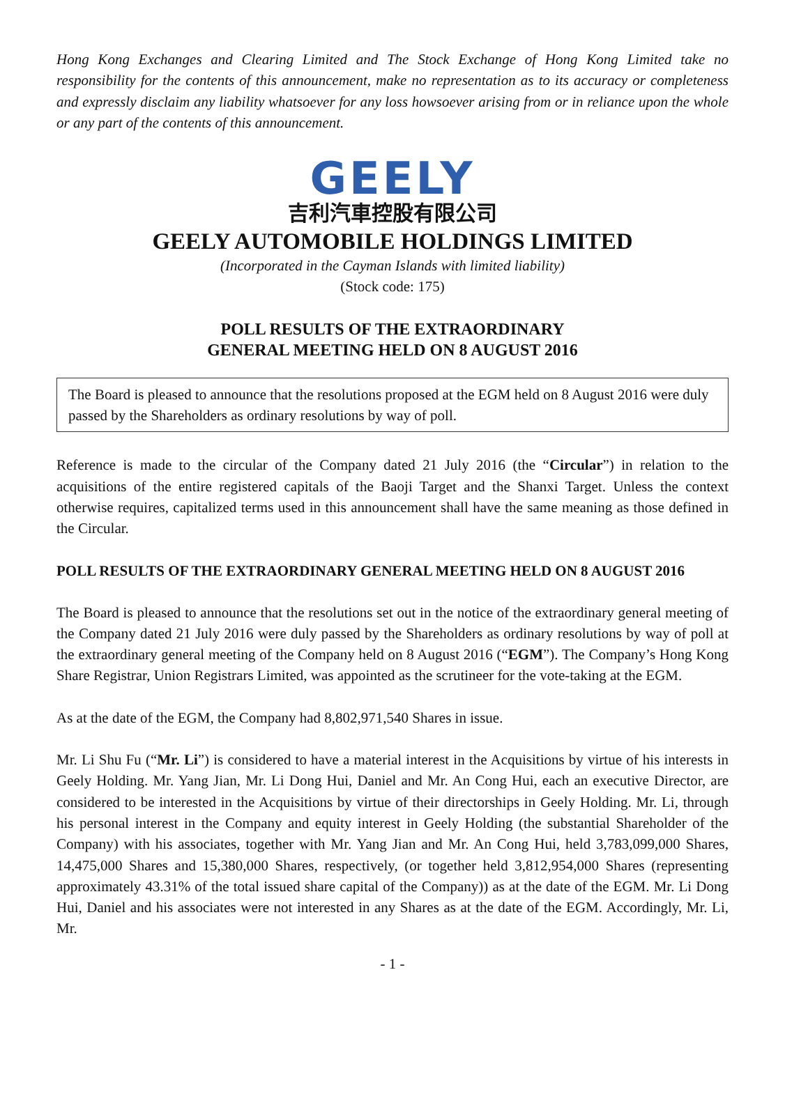Hong Kong Exchanges and Clearing Limited and The Stock Exchange of Hong Kong Limited take no responsibility for the contents of this announcement, make no representation as to its accuracy or completeness and expressly disclaim any liability whatsoever for any loss howsoever arising from or in reliance upon the whole or any part of the contents of this announcement.
GEELY
吉利汽車控股有限公司
GEELY AUTOMOBILE HOLDINGS LIMITED
(Incorporated in the Cayman Islands with limited liability)
(Stock code: 175)
POLL RESULTS OF THE EXTRAORDINARY
GENERAL MEETING HELD ON 8 AUGUST 2016
The Board is pleased to announce that the resolutions proposed at the EGM held on 8 August 2016 were duly passed by the Shareholders as ordinary resolutions by way of poll.
Reference is made to the circular of the Company dated 21 July 2016 (the “Circular”) in relation to the acquisitions of the entire registered capitals of the Baoji Target and the Shanxi Target. Unless the context otherwise requires, capitalized terms used in this announcement shall have the same meaning as those defined in the Circular.
POLL RESULTS OF THE EXTRAORDINARY GENERAL MEETING HELD ON 8 AUGUST 2016
The Board is pleased to announce that the resolutions set out in the notice of the extraordinary general meeting of the Company dated 21 July 2016 were duly passed by the Shareholders as ordinary resolutions by way of poll at the extraordinary general meeting of the Company held on 8 August 2016 (“EGM”). The Company’s Hong Kong Share Registrar, Union Registrars Limited, was appointed as the scrutineer for the vote-taking at the EGM.
As at the date of the EGM, the Company had 8,802,971,540 Shares in issue.
Mr. Li Shu Fu (“Mr. Li”) is considered to have a material interest in the Acquisitions by virtue of his interests in Geely Holding. Mr. Yang Jian, Mr. Li Dong Hui, Daniel and Mr. An Cong Hui, each an executive Director, are considered to be interested in the Acquisitions by virtue of their directorships in Geely Holding. Mr. Li, through his personal interest in the Company and equity interest in Geely Holding (the substantial Shareholder of the Company) with his associates, together with Mr. Yang Jian and Mr. An Cong Hui, held 3,783,099,000 Shares, 14,475,000 Shares and 15,380,000 Shares, respectively, (or together held 3,812,954,000 Shares (representing approximately 43.31% of the total issued share capital of the Company)) as at the date of the EGM. Mr. Li Dong Hui, Daniel and his associates were not interested in any Shares as at the date of the EGM. Accordingly, Mr. Li, Mr.
- 1 -